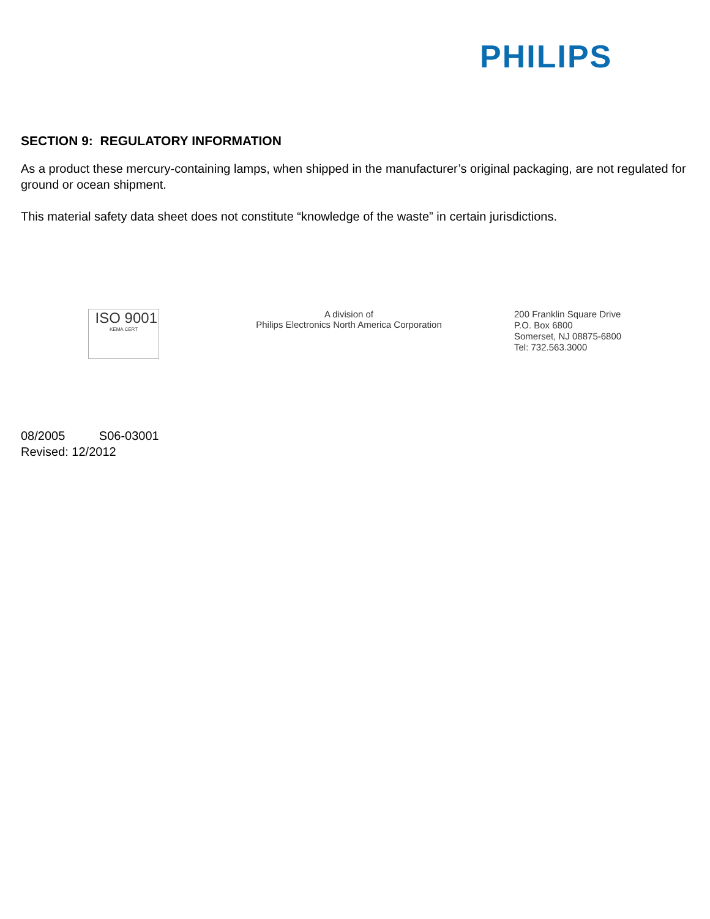PHILIPS
SECTION 9: REGULATORY INFORMATION
As a product these mercury-containing lamps, when shipped in the manufacturer’s original packaging, are not regulated for ground or ocean shipment.
This material safety data sheet does not constitute “knowledge of the waste” in certain jurisdictions.
ISO 9001
KEMA CERT
A division of
Philips Electronics North America Corporation
200 Franklin Square Drive
P.O. Box 6800
Somerset, NJ 08875-6800
Tel: 732.563.3000
08/2005 S06-03001
Revised: 12/2012